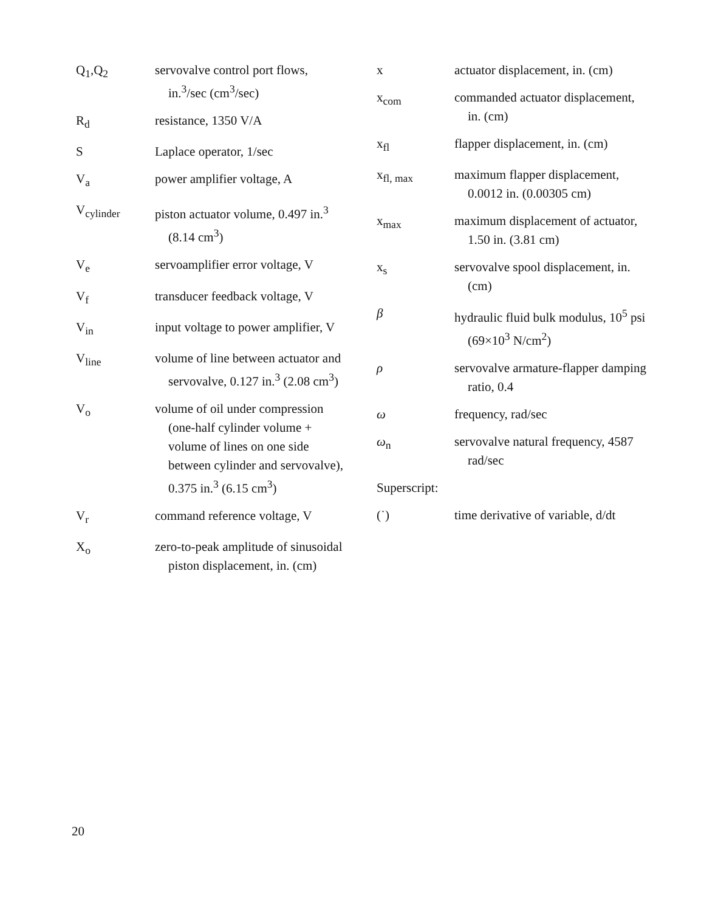Q<sub>1</sub>,Q<sub>2</sub> servovalve control port flows, in.<sup>3</sup>/sec (cm<sup>3</sup>/sec)
R<sub>d</sub> resistance, 1350 V/A
S Laplace operator, 1/sec
V<sub>a</sub> power amplifier voltage, A
V<sub>cylinder</sub> piston actuator volume, 0.497 in.<sup>3</sup> (8.14 cm<sup>3</sup>)
V<sub>e</sub> servoamplifier error voltage, V
V<sub>f</sub> transducer feedback voltage, V
V<sub>in</sub> input voltage to power amplifier, V
V<sub>line</sub> volume of line between actuator and servovalve, 0.127 in.<sup>3</sup> (2.08 cm<sup>3</sup>)
V<sub>o</sub> volume of oil under compression (one-half cylinder volume + volume of lines on one side between cylinder and servovalve), 0.375 in.<sup>3</sup> (6.15 cm<sup>3</sup>)
V<sub>r</sub> command reference voltage, V
X<sub>o</sub> zero-to-peak amplitude of sinusoidal piston displacement, in. (cm)
x actuator displacement, in. (cm)
x<sub>com</sub> commanded actuator displacement, in. (cm)
x<sub>fl</sub> flapper displacement, in. (cm)
x<sub>fl, max</sub> maximum flapper displacement, 0.0012 in. (0.00305 cm)
x<sub>max</sub> maximum displacement of actuator, 1.50 in. (3.81 cm)
x<sub>s</sub> servovalve spool displacement, in. (cm)
β hydraulic fluid bulk modulus, 10<sup>5</sup> psi (69×10<sup>3</sup> N/cm<sup>2</sup>)
ρ servovalve armature-flapper damping ratio, 0.4
ω frequency, rad/sec
ω<sub>n</sub> servovalve natural frequency, 4587 rad/sec
Superscript:
(˙) time derivative of variable, d/dt
20